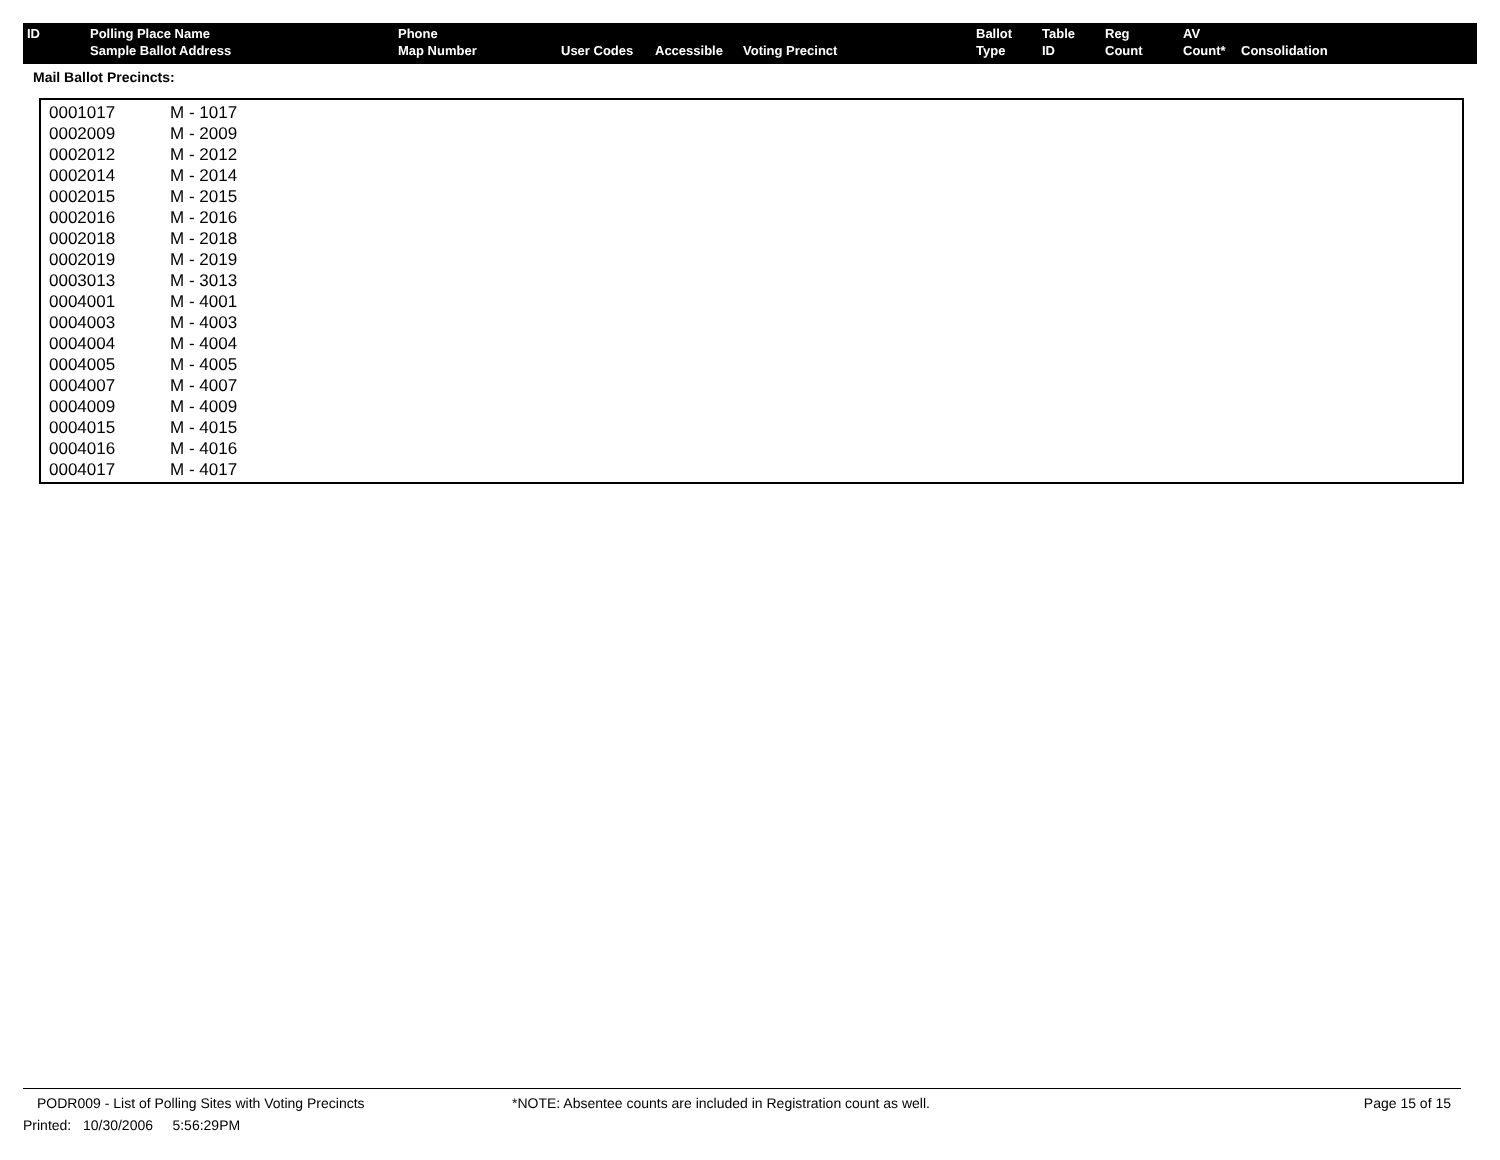| ID | Polling Place Name Sample Ballot Address | Phone Map Number | User Codes | Accessible | Voting Precinct | Ballot Type | Table ID | Reg Count | AV Count* | Consolidation |
| --- | --- | --- | --- | --- | --- | --- | --- | --- | --- | --- |
Mail Ballot Precincts:
| 0001017 | M - 1017 |
| 0002009 | M - 2009 |
| 0002012 | M - 2012 |
| 0002014 | M - 2014 |
| 0002015 | M - 2015 |
| 0002016 | M - 2016 |
| 0002018 | M - 2018 |
| 0002019 | M - 2019 |
| 0003013 | M - 3013 |
| 0004001 | M - 4001 |
| 0004003 | M - 4003 |
| 0004004 | M - 4004 |
| 0004005 | M - 4005 |
| 0004007 | M - 4007 |
| 0004009 | M - 4009 |
| 0004015 | M - 4015 |
| 0004016 | M - 4016 |
| 0004017 | M - 4017 |
PODR009 - List of Polling Sites with Voting Precincts *NOTE: Absentee counts are included in Registration count as well. Page 15 of 15
Printed: 10/30/2006 5:56:29PM